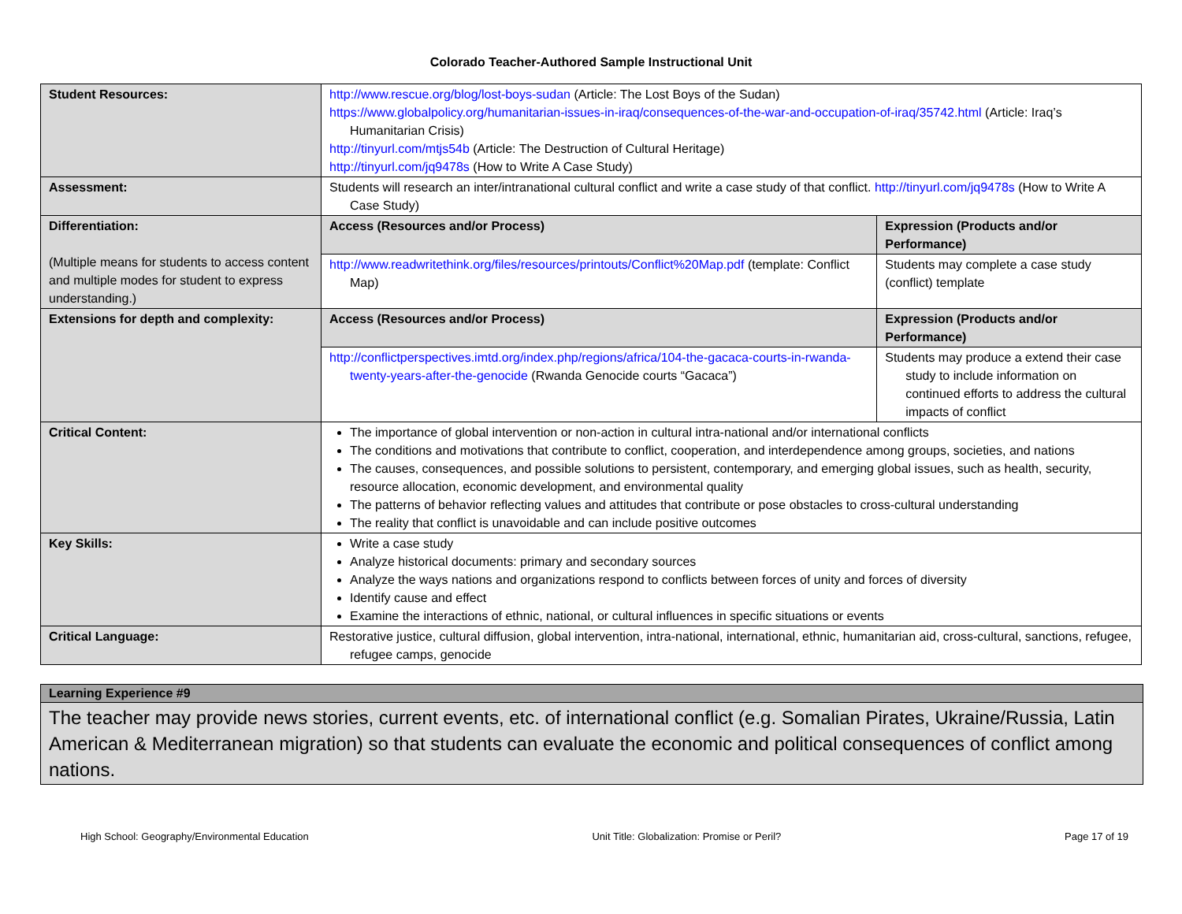Colorado Teacher-Authored Sample Instructional Unit
| Student Resources: | http://www.rescue.org/blog/lost-boys-sudan (Article: The Lost Boys of the Sudan) https://www.globalpolicy.org/humanitarian-issues-in-iraq/consequences-of-the-war-and-occupation-of-iraq/35742.html (Article: Iraq’s Humanitarian Crisis) http://tinyurl.com/mtjs54b (Article: The Destruction of Cultural Heritage) http://tinyurl.com/jq9478s (How to Write A Case Study) | |
| Assessment: | Students will research an inter/intranational cultural conflict and write a case study of that conflict. http://tinyurl.com/jq9478s (How to Write A Case Study) | |
| Differentiation: (Multiple means for students to access content and multiple modes for student to express understanding.) | Access (Resources and/or Process) | Expression (Products and/or Performance) |
| | http://www.readwritethink.org/files/resources/printouts/Conflict%20Map.pdf (template: Conflict Map) | Students may complete a case study (conflict) template |
| Extensions for depth and complexity: | Access (Resources and/or Process) | Expression (Products and/or Performance) |
| | http://conflictperspectives.imtd.org/index.php/regions/africa/104-the-gacaca-courts-in-rwanda-twenty-years-after-the-genocide (Rwanda Genocide courts “Gacaca”) | Students may produce a extend their case study to include information on continued efforts to address the cultural impacts of conflict |
| Critical Content: | The importance of global intervention or non-action in cultural intra-national and/or international conflicts The conditions and motivations that contribute to conflict, cooperation, and interdependence among groups, societies, and nations The causes, consequences, and possible solutions to persistent, contemporary, and emerging global issues, such as health, security, resource allocation, economic development, and environmental quality The patterns of behavior reflecting values and attitudes that contribute or pose obstacles to cross-cultural understanding The reality that conflict is unavoidable and can include positive outcomes | |
| Key Skills: | Write a case study Analyze historical documents: primary and secondary sources Analyze the ways nations and organizations respond to conflicts between forces of unity and forces of diversity Identify cause and effect Examine the interactions of ethnic, national, or cultural influences in specific situations or events | |
| Critical Language: | Restorative justice, cultural diffusion, global intervention, intra-national, international, ethnic, humanitarian aid, cross-cultural, sanctions, refugee, refugee camps, genocide | |
Learning Experience #9
The teacher may provide news stories, current events, etc. of international conflict (e.g. Somalian Pirates, Ukraine/Russia, Latin American & Mediterranean migration) so that students can evaluate the economic and political consequences of conflict among nations.
High School: Geography/Environmental Education Unit Title: Globalization: Promise or Peril? Page 17 of 19